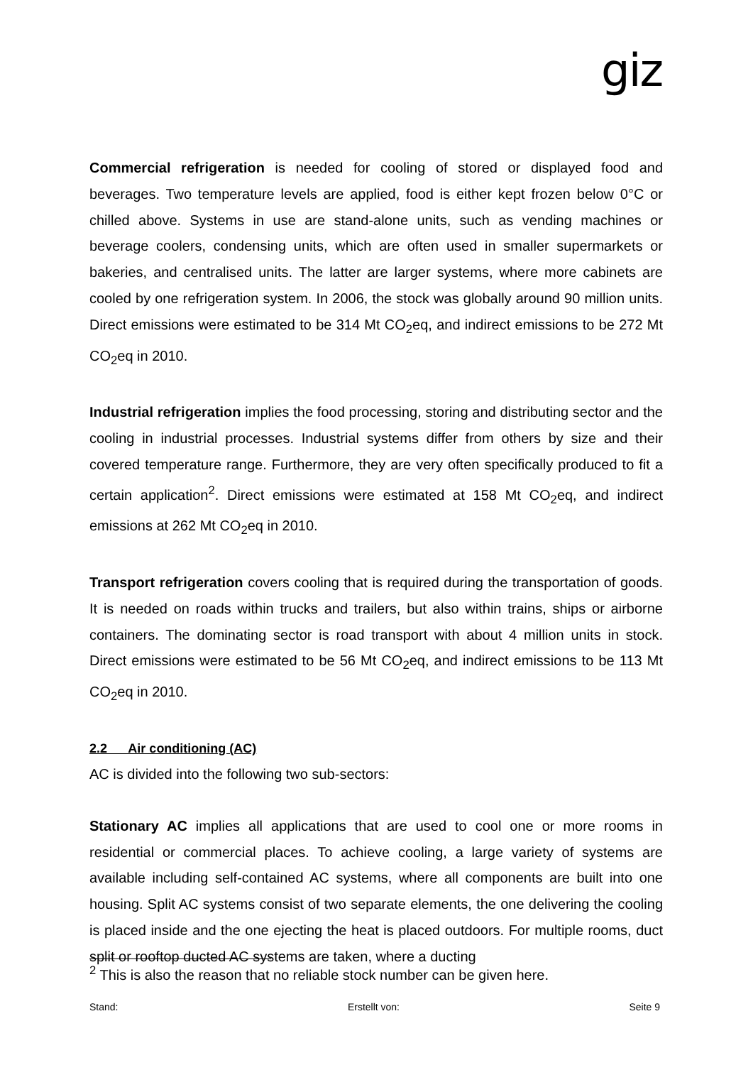giz
Commercial refrigeration is needed for cooling of stored or displayed food and beverages. Two temperature levels are applied, food is either kept frozen below 0°C or chilled above. Systems in use are stand-alone units, such as vending machines or beverage coolers, condensing units, which are often used in smaller supermarkets or bakeries, and centralised units. The latter are larger systems, where more cabinets are cooled by one refrigeration system. In 2006, the stock was globally around 90 million units. Direct emissions were estimated to be 314 Mt CO<sub>2</sub>eq, and indirect emissions to be 272 Mt CO<sub>2</sub>eq in 2010.
Industrial refrigeration implies the food processing, storing and distributing sector and the cooling in industrial processes. Industrial systems differ from others by size and their covered temperature range. Furthermore, they are very often specifically produced to fit a certain application<sup>2</sup>. Direct emissions were estimated at 158 Mt CO<sub>2</sub>eq, and indirect emissions at 262 Mt CO<sub>2</sub>eq in 2010.
Transport refrigeration covers cooling that is required during the transportation of goods. It is needed on roads within trucks and trailers, but also within trains, ships or airborne containers. The dominating sector is road transport with about 4 million units in stock. Direct emissions were estimated to be 56 Mt CO<sub>2</sub>eq, and indirect emissions to be 113 Mt CO<sub>2</sub>eq in 2010.
2.2 Air conditioning (AC)
AC is divided into the following two sub-sectors:
Stationary AC implies all applications that are used to cool one or more rooms in residential or commercial places. To achieve cooling, a large variety of systems are available including self-contained AC systems, where all components are built into one housing. Split AC systems consist of two separate elements, the one delivering the cooling is placed inside and the one ejecting the heat is placed outdoors. For multiple rooms, duct split or rooftop ducted AC systems are taken, where a ducting
<sup>2</sup> This is also the reason that no reliable stock number can be given here.
Stand: Erstellt von: Seite 9